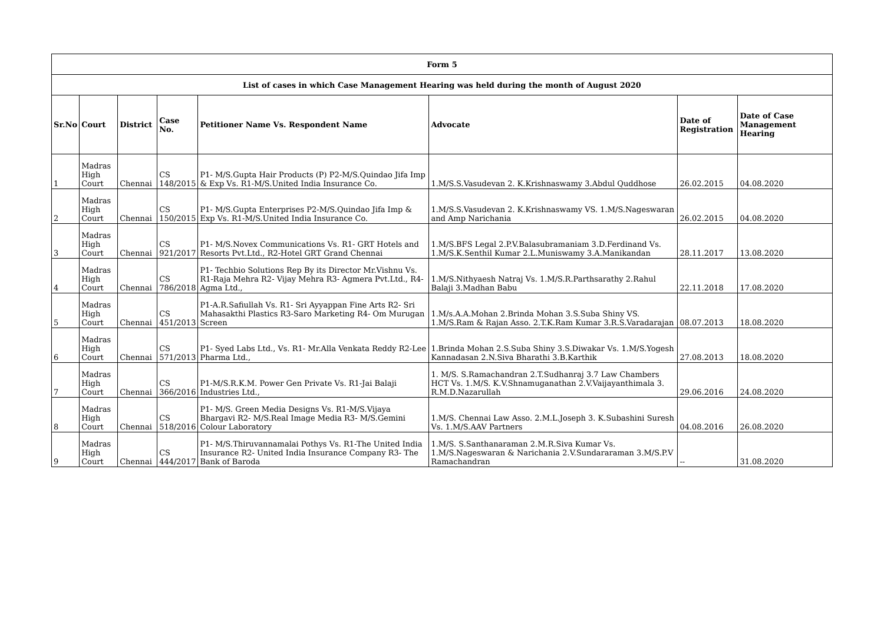| Form 5 | | | | | | | |
| List of cases in which Case Management Hearing was held during the month of August 2020 | | | | | | | |
| Sr.No | Court | District | Case No. | Petitioner Name Vs. Respondent Name | Advocate | Date of Registration | Date of Case Management Hearing |
| 1 | Madras High Court | Chennai | CS 148/2015 | P1- M/S.Gupta Hair Products (P) P2-M/S.Quindao Jifa Imp & Exp Vs. R1-M/S.United India Insurance Co. | 1.M/S.S.Vasudevan 2. K.Krishnaswamy 3.Abdul Quddhose | 26.02.2015 | 04.08.2020 |
| 2 | Madras High Court | Chennai | CS 150/2015 | P1- M/S.Gupta Enterprises P2-M/S.Quindao Jifa Imp & Exp Vs. R1-M/S.United India Insurance Co. | 1.M/S.S.Vasudevan 2. K.Krishnaswamy VS. 1.M/S.Nageswaran and Amp Narichania | 26.02.2015 | 04.08.2020 |
| 3 | Madras High Court | Chennai | CS 921/2017 | P1- M/S.Novex Communications Vs. R1- GRT Hotels and Resorts Pvt.Ltd., R2-Hotel GRT Grand Chennai | 1.M/S.BFS Legal 2.P.V.Balasubramaniam 3.D.Ferdinand Vs. 1.M/S.K.Senthil Kumar 2.L.Muniswamy 3.A.Manikandan | 28.11.2017 | 13.08.2020 |
| 4 | Madras High Court | Chennai | CS 786/2018 | P1- Techbio Solutions Rep By its Director Mr.Vishnu Vs. R1-Raja Mehra R2- Vijay Mehra R3- Agmera Pvt.Ltd., R4- Agma Ltd., | 1.M/S.Nithyaesh Natraj Vs. 1.M/S.R.Parthsarathy 2.Rahul Balaji 3.Madhan Babu | 22.11.2018 | 17.08.2020 |
| 5 | Madras High Court | Chennai | CS 451/2013 | P1-A.R.Safiullah Vs. R1- Sri Ayyappan Fine Arts R2- Sri Mahasakthi Plastics R3-Saro Marketing R4- Om Murugan Screen | 1.M/s.A.A.Mohan 2.Brinda Mohan 3.S.Suba Shiny VS. 1.M/S.Ram & Rajan Asso. 2.T.K.Ram Kumar 3.R.S.Varadarajan | 08.07.2013 | 18.08.2020 |
| 6 | Madras High Court | Chennai | CS 571/2013 | P1- Syed Labs Ltd., Vs. R1- Mr.Alla Venkata Reddy R2-Lee Pharma Ltd., | 1.Brinda Mohan 2.S.Suba Shiny 3.S.Diwakar Vs. 1.M/S.Yogesh Kannadasan 2.N.Siva Bharathi 3.B.Karthik | 27.08.2013 | 18.08.2020 |
| 7 | Madras High Court | Chennai | CS 366/2016 | P1-M/S.R.K.M. Power Gen Private Vs. R1-Jai Balaji Industries Ltd., | 1. M/S. S.Ramachandran 2.T.Sudhanraj 3.7 Law Chambers HCT Vs. 1.M/S. K.V.Shnamuganathan 2.V.Vaijayanthimala 3. R.M.D.Nazarullah | 29.06.2016 | 24.08.2020 |
| 8 | Madras High Court | Chennai | CS 518/2016 | P1- M/S. Green Media Designs Vs. R1-M/S.Vijaya Bhargavi R2- M/S.Real Image Media R3- M/S.Gemini Colour Laboratory | 1.M/S. Chennai Law Asso. 2.M.L.Joseph 3. K.Subashini Suresh Vs. 1.M/S.AAV Partners | 04.08.2016 | 26.08.2020 |
| 9 | Madras High Court | Chennai | CS 444/2017 | P1- M/S.Thiruvannamalai Pothys Vs. R1-The United India Insurance R2- United India Insurance Company R3- The Bank of Baroda | 1.M/S. S.Santhanaraman 2.M.R.Siva Kumar Vs. 1.M/S.Nageswaran & Narichania 2.V.Sundararaman 3.M/S.P.V Ramachandran | -- | 31.08.2020 |